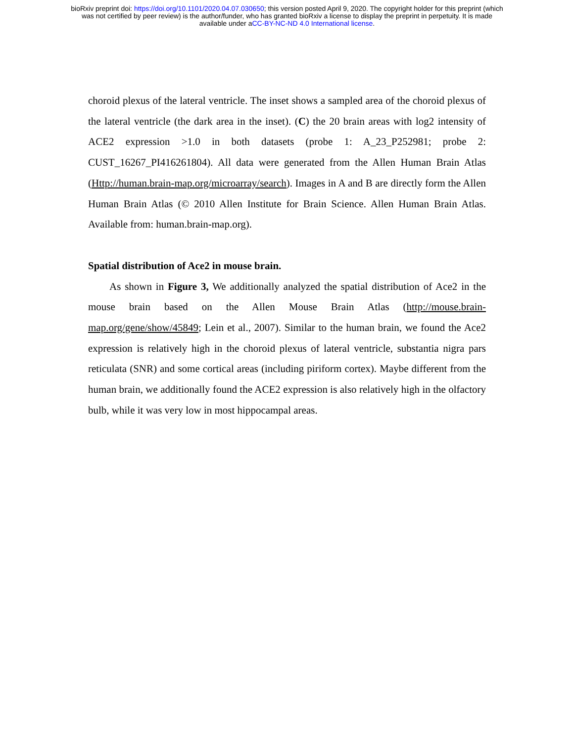bioRxiv preprint doi: https://doi.org/10.1101/2020.04.07.030650; this version posted April 9, 2020. The copyright holder for this preprint (which
was not certified by peer review) is the author/funder, who has granted bioRxiv a license to display the preprint in perpetuity. It is made
available under aCC-BY-NC-ND 4.0 International license.
choroid plexus of the lateral ventricle. The inset shows a sampled area of the choroid plexus of the lateral ventricle (the dark area in the inset). (C) the 20 brain areas with log2 intensity of ACE2 expression >1.0 in both datasets (probe 1: A_23_P252981; probe 2: CUST_16267_PI416261804). All data were generated from the Allen Human Brain Atlas (Http://human.brain-map.org/microarray/search). Images in A and B are directly form the Allen Human Brain Atlas (© 2010 Allen Institute for Brain Science. Allen Human Brain Atlas. Available from: human.brain-map.org).
Spatial distribution of Ace2 in mouse brain.
As shown in Figure 3, We additionally analyzed the spatial distribution of Ace2 in the mouse brain based on the Allen Mouse Brain Atlas (http://mouse.brain-map.org/gene/show/45849; Lein et al., 2007). Similar to the human brain, we found the Ace2 expression is relatively high in the choroid plexus of lateral ventricle, substantia nigra pars reticulata (SNR) and some cortical areas (including piriform cortex). Maybe different from the human brain, we additionally found the ACE2 expression is also relatively high in the olfactory bulb, while it was very low in most hippocampal areas.